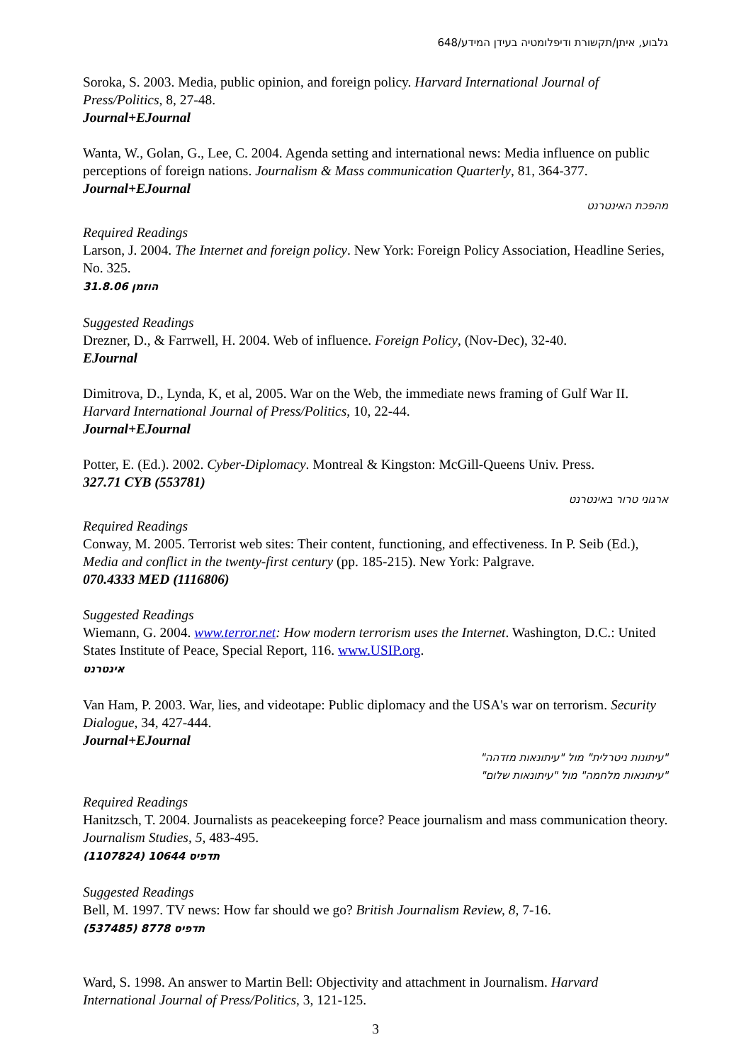גלבוע, איתן/תקשורת ודיפלומטיה בעידן המידע/648
Soroka, S. 2003. Media, public opinion, and foreign policy. Harvard International Journal of Press/Politics, 8, 27-48.
Journal+EJournal
Wanta, W., Golan, G., Lee, C. 2004. Agenda setting and international news: Media influence on public perceptions of foreign nations. Journalism & Mass communication Quarterly, 81, 364-377.
Journal+EJournal
מהפכת האינטרנט
Required Readings
Larson, J. 2004. The Internet and foreign policy. New York: Foreign Policy Association, Headline Series, No. 325.
31.8.06 הוזמן
Suggested Readings
Drezner, D., & Farrwell, H. 2004. Web of influence. Foreign Policy, (Nov-Dec), 32-40.
EJournal
Dimitrova, D., Lynda, K, et al, 2005. War on the Web, the immediate news framing of Gulf War II. Harvard International Journal of Press/Politics, 10, 22-44.
Journal+EJournal
Potter, E. (Ed.). 2002. Cyber-Diplomacy. Montreal & Kingston: McGill-Queens Univ. Press.
327.71 CYB (553781)
ארגוני טרור באינטרנט
Required Readings
Conway, M. 2005. Terrorist web sites: Their content, functioning, and effectiveness. In P. Seib (Ed.), Media and conflict in the twenty-first century (pp. 185-215). New York: Palgrave.
070.4333 MED (1116806)
Suggested Readings
Wiemann, G. 2004. www.terror.net: How modern terrorism uses the Internet. Washington, D.C.: United States Institute of Peace, Special Report, 116. www.USIP.org.
אינטרנט
Van Ham, P. 2003. War, lies, and videotape: Public diplomacy and the USA's war on terrorism. Security Dialogue, 34, 427-444.
Journal+EJournal
"עיתונות ניטרלית" מול "עיתונאות מזדהה"
"עיתונאות מלחמה" מול "עיתונאות שלום"
Required Readings
Hanitzsch, T. 2004. Journalists as peacekeeping force? Peace journalism and mass communication theory. Journalism Studies, 5, 483-495.
(1107824) 10644 תדפיס
Suggested Readings
Bell, M. 1997. TV news: How far should we go? British Journalism Review, 8, 7-16.
(537485) 8778 תדפיס
Ward, S. 1998. An answer to Martin Bell: Objectivity and attachment in Journalism. Harvard International Journal of Press/Politics, 3, 121-125.
3